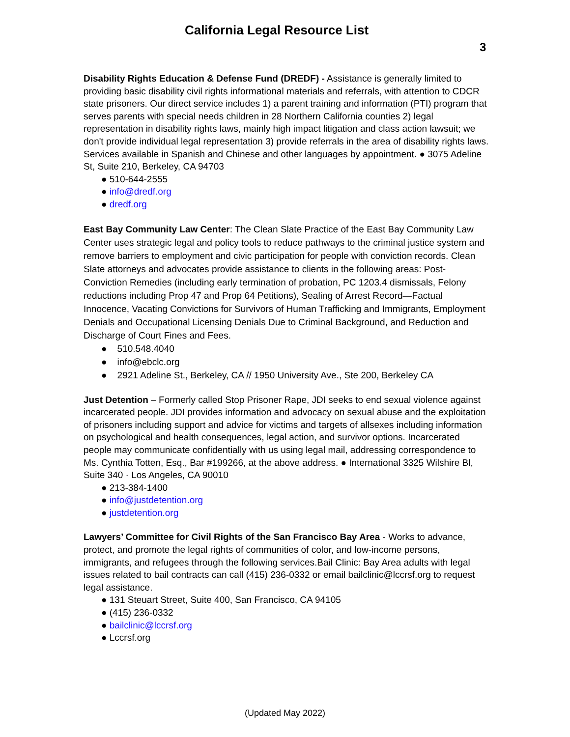California Legal Resource List
3
Disability Rights Education & Defense Fund (DREDF) - Assistance is generally limited to providing basic disability civil rights informational materials and referrals, with attention to CDCR state prisoners. Our direct service includes 1) a parent training and information (PTI) program that serves parents with special needs children in 28 Northern California counties 2) legal representation in disability rights laws, mainly high impact litigation and class action lawsuit; we don't provide individual legal representation 3) provide referrals in the area of disability rights laws. Services available in Spanish and Chinese and other languages by appointment. ● 3075 Adeline St, Suite 210, Berkeley, CA 94703
● 510-644-2555
● info@dredf.org
● dredf.org
East Bay Community Law Center: The Clean Slate Practice of the East Bay Community Law Center uses strategic legal and policy tools to reduce pathways to the criminal justice system and remove barriers to employment and civic participation for people with conviction records. Clean Slate attorneys and advocates provide assistance to clients in the following areas: Post-Conviction Remedies (including early termination of probation, PC 1203.4 dismissals, Felony reductions including Prop 47 and Prop 64 Petitions), Sealing of Arrest Record—Factual Innocence, Vacating Convictions for Survivors of Human Trafficking and Immigrants, Employment Denials and Occupational Licensing Denials Due to Criminal Background, and Reduction and Discharge of Court Fines and Fees.
● 510.548.4040
● info@ebclc.org
● 2921 Adeline St., Berkeley, CA // 1950 University Ave., Ste 200, Berkeley CA
Just Detention – Formerly called Stop Prisoner Rape, JDI seeks to end sexual violence against incarcerated people. JDI provides information and advocacy on sexual abuse and the exploitation of prisoners including support and advice for victims and targets of allsexes including information on psychological and health consequences, legal action, and survivor options. Incarcerated people may communicate confidentially with us using legal mail, addressing correspondence to Ms. Cynthia Totten, Esq., Bar #199266, at the above address. ● International 3325 Wilshire Bl, Suite 340 · Los Angeles, CA 90010
● 213-384-1400
● info@justdetention.org
● justdetention.org
Lawyers’ Committee for Civil Rights of the San Francisco Bay Area - Works to advance, protect, and promote the legal rights of communities of color, and low-income persons, immigrants, and refugees through the following services.Bail Clinic: Bay Area adults with legal issues related to bail contracts can call (415) 236-0332 or email bailclinic@lccrsf.org to request legal assistance.
● 131 Steuart Street, Suite 400, San Francisco, CA 94105
● (415) 236-0332
● bailclinic@lccrsf.org
● Lccrsf.org
(Updated May 2022)